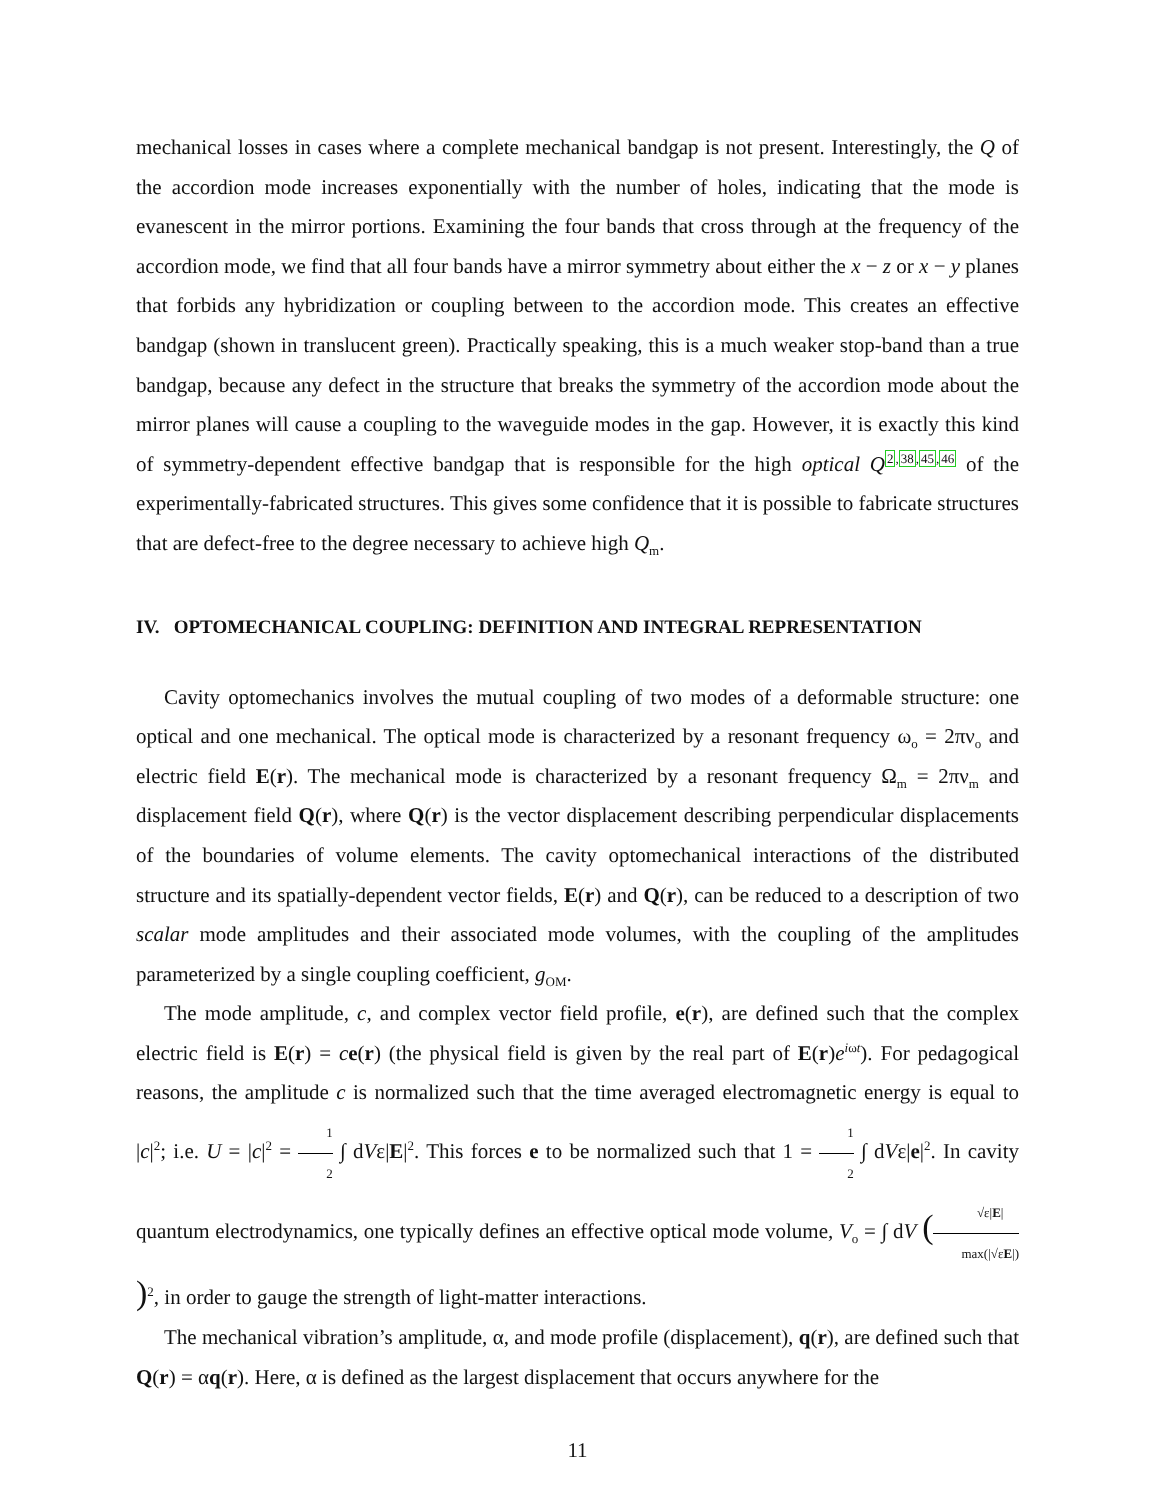mechanical losses in cases where a complete mechanical bandgap is not present. Interestingly, the Q of the accordion mode increases exponentially with the number of holes, indicating that the mode is evanescent in the mirror portions. Examining the four bands that cross through at the frequency of the accordion mode, we find that all four bands have a mirror symmetry about either the x − z or x − y planes that forbids any hybridization or coupling between to the accordion mode. This creates an effective bandgap (shown in translucent green). Practically speaking, this is a much weaker stop-band than a true bandgap, because any defect in the structure that breaks the symmetry of the accordion mode about the mirror planes will cause a coupling to the waveguide modes in the gap. However, it is exactly this kind of symmetry-dependent effective bandgap that is responsible for the high optical Q<sup>2,38,45,46</sup> of the experimentally-fabricated structures. This gives some confidence that it is possible to fabricate structures that are defect-free to the degree necessary to achieve high Q<sub>m</sub>.
IV. OPTOMECHANICAL COUPLING: DEFINITION AND INTEGRAL REPRESENTATION
Cavity optomechanics involves the mutual coupling of two modes of a deformable structure: one optical and one mechanical. The optical mode is characterized by a resonant frequency ω<sub>o</sub> = 2πν<sub>o</sub> and electric field E(r). The mechanical mode is characterized by a resonant frequency Ω<sub>m</sub> = 2πν<sub>m</sub> and displacement field Q(r), where Q(r) is the vector displacement describing perpendicular displacements of the boundaries of volume elements. The cavity optomechanical interactions of the distributed structure and its spatially-dependent vector fields, E(r) and Q(r), can be reduced to a description of two scalar mode amplitudes and their associated mode volumes, with the coupling of the amplitudes parameterized by a single coupling coefficient, g<sub>OM</sub>.
The mode amplitude, c, and complex vector field profile, e(r), are defined such that the complex electric field is E(r) = ce(r) (the physical field is given by the real part of E(r)e<sup>iωt</sup>). For pedagogical reasons, the amplitude c is normalized such that the time averaged electromagnetic energy is equal to |c|<sup>2</sup>; i.e. U = |c|<sup>2</sup> = 1 2 ∫ dVε|E|<sup>2</sup>. This forces e to be normalized such that 1 = 1 2 ∫ dVε|e|<sup>2</sup>. In cavity quantum electrodynamics, one typically defines an effective optical mode volume, V<sub>o</sub> = ∫ dV (√ε|E| max(|√εE|))<sup>2</sup>, in order to gauge the strength of light-matter interactions.
The mechanical vibration’s amplitude, α, and mode profile (displacement), q(r), are defined such that Q(r) = αq(r). Here, α is defined as the largest displacement that occurs anywhere for the
11